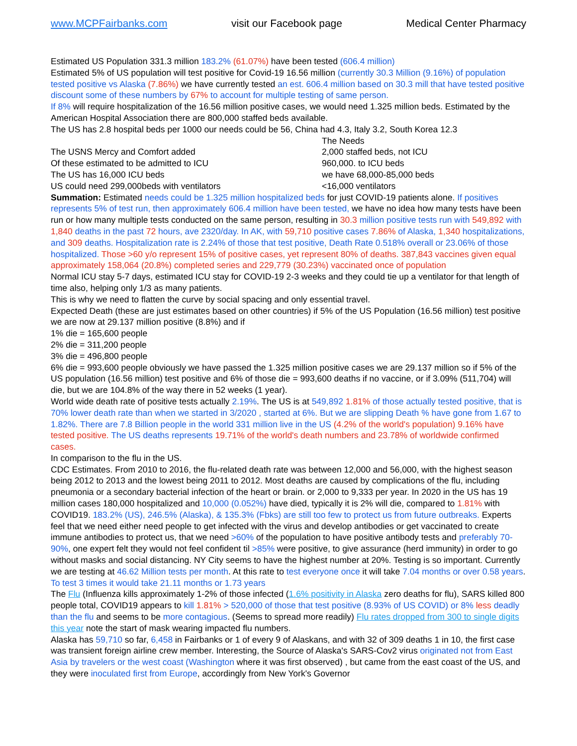www.MCPFairbanks.com visit our Facebook page Medical Center Pharmacy
Estimated US Population 331.3 million 183.2% (61.07%) have been tested (606.4 million)
Estimated 5% of US population will test positive for Covid-19 16.56 million (currently 30.3 Million (9.16%) of population tested positive vs Alaska (7.86%) we have currently tested an est. 606.4 million based on 30.3 mill that have tested positive discount some of these numbers by 67% to account for multiple testing of same person.
If 8% will require hospitalization of the 16.56 million positive cases, we would need 1.325 million beds. Estimated by the American Hospital Association there are 800,000 staffed beds available.
The US has 2.8 hospital beds per 1000 our needs could be 56, China had 4.3, Italy 3.2, South Korea 12.3
The Needs The USNS Mercy and Comfort added 2,000 staffed beds, not ICU Of these estimated to be admitted to ICU 960,000. to ICU beds The US has 16,000 ICU beds we have 68,000-85,000 beds US could need 299,000beds with ventilators <16,000 ventilators
Summation: Estimated needs could be 1.325 million hospitalized beds for just COVID-19 patients alone. If positives represents 5% of test run, then approximately 606.4 million have been tested, we have no idea how many tests have been run or how many multiple tests conducted on the same person, resulting in 30.3 million positive tests run with 549,892 with 1,840 deaths in the past 72 hours, ave 2320/day. In AK, with 59,710 positive cases 7.86% of Alaska, 1,340 hospitalizations, and 309 deaths. Hospitalization rate is 2.24% of those that test positive, Death Rate 0.518% overall or 23.06% of those hospitalized. Those >60 y/o represent 15% of positive cases, yet represent 80% of deaths. 387,843 vaccines given equal approximately 158,064 (20.8%) completed series and 229,779 (30.23%) vaccinated once of population
Normal ICU stay 5-7 days, estimated ICU stay for COVID-19 2-3 weeks and they could tie up a ventilator for that length of time also, helping only 1/3 as many patients.
This is why we need to flatten the curve by social spacing and only essential travel.
Expected Death (these are just estimates based on other countries) if 5% of the US Population (16.56 million) test positive we are now at 29.137 million positive (8.8%) and if
1% die = 165,600 people
2% die = 311,200 people
3% die = 496,800 people
6% die = 993,600 people obviously we have passed the 1.325 million positive cases we are 29.137 million so if 5% of the US population (16.56 million) test positive and 6% of those die = 993,600 deaths if no vaccine, or if 3.09% (511,704) will die, but we are 104.8% of the way there in 52 weeks (1 year).
World wide death rate of positive tests actually 2.19%. The US is at 549,892 1.81% of those actually tested positive, that is 70% lower death rate than when we started in 3/2020 , started at 6%. But we are slipping Death % have gone from 1.67 to 1.82%. There are 7.8 Billion people in the world 331 million live in the US (4.2% of the world's population) 9.16% have tested positive. The US deaths represents 19.71% of the world's death numbers and 23.78% of worldwide confirmed cases.
In comparison to the flu in the US.
CDC Estimates. From 2010 to 2016, the flu-related death rate was between 12,000 and 56,000, with the highest season being 2012 to 2013 and the lowest being 2011 to 2012. Most deaths are caused by complications of the flu, including pneumonia or a secondary bacterial infection of the heart or brain. or 2,000 to 9,333 per year. In 2020 in the US has 19 million cases 180,000 hospitalized and 10,000 (0.052%) have died, typically it is 2% will die, compared to 1.81% with COVID19. 183.2% (US), 246.5% (Alaska), & 135.3% (Fbks) are still too few to protect us from future outbreaks. Experts feel that we need either need people to get infected with the virus and develop antibodies or get vaccinated to create immune antibodies to protect us, that we need >60% of the population to have positive antibody tests and preferably 70-90%, one expert felt they would not feel confident til >85% were positive, to give assurance (herd immunity) in order to go without masks and social distancing. NY City seems to have the highest number at 20%. Testing is so important. Currently we are testing at 46.62 Million tests per month. At this rate to test everyone once it will take 7.04 months or over 0.58 years. To test 3 times it would take 21.11 months or 1.73 years
The Flu (Influenza kills approximately 1-2% of those infected (1.6% positivity in Alaska zero deaths for flu), SARS killed 800 people total, COVID19 appears to kill 1.81% > 520,000 of those that test positive (8.93% of US COVID) or 8% less deadly than the flu and seems to be more contagious. (Seems to spread more readily) Flu rates dropped from 300 to single digits this year note the start of mask wearing impacted flu numbers.
Alaska has 59,710 so far, 6,458 in Fairbanks or 1 of every 9 of Alaskans, and with 32 of 309 deaths 1 in 10, the first case was transient foreign airline crew member. Interesting, the Source of Alaska's SARS-Cov2 virus originated not from East Asia by travelers or the west coast (Washington where it was first observed) , but came from the east coast of the US, and they were inoculated first from Europe, accordingly from New York's Governor